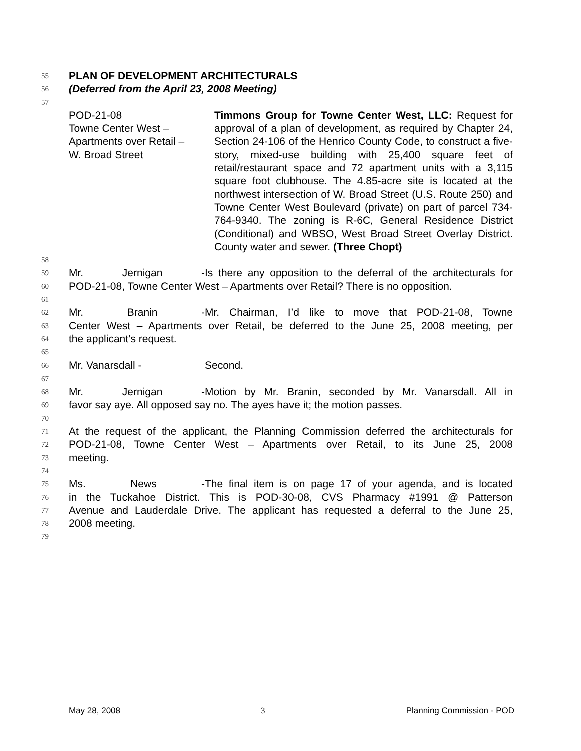55 PLAN OF DEVELOPMENT ARCHITECTURALS
56 (Deferred from the April 23, 2008 Meeting)
57
POD-21-08
Towne Center West –
Apartments over Retail –
W. Broad Street
Timmons Group for Towne Center West, LLC: Request for approval of a plan of development, as required by Chapter 24, Section 24-106 of the Henrico County Code, to construct a five-story, mixed-use building with 25,400 square feet of retail/restaurant space and 72 apartment units with a 3,115 square foot clubhouse. The 4.85-acre site is located at the northwest intersection of W. Broad Street (U.S. Route 250) and Towne Center West Boulevard (private) on part of parcel 734-764-9340. The zoning is R-6C, General Residence District (Conditional) and WBSO, West Broad Street Overlay District. County water and sewer. (Three Chopt)
58
59 Mr. Jernigan - Is there any opposition to the deferral of the architecturals for
60 POD-21-08, Towne Center West – Apartments over Retail? There is no opposition.
61
62 Mr. Branin - Mr. Chairman, I’d like to move that POD-21-08, Towne
63 Center West – Apartments over Retail, be deferred to the June 25, 2008 meeting, per
64 the applicant’s request.
65
66 Mr. Vanarsdall - Second.
67
68 Mr. Jernigan - Motion by Mr. Branin, seconded by Mr. Vanarsdall. All in
69 favor say aye. All opposed say no. The ayes have it; the motion passes.
70
71 At the request of the applicant, the Planning Commission deferred the architecturals for
72 POD-21-08, Towne Center West – Apartments over Retail, to its June 25, 2008
73 meeting.
74
75 Ms. News - The final item is on page 17 of your agenda, and is located
76 in the Tuckahoe District. This is POD-30-08, CVS Pharmacy #1991 @ Patterson
77 Avenue and Lauderdale Drive. The applicant has requested a deferral to the June 25,
78 2008 meeting.
79
May 28, 2008 3 Planning Commission - POD